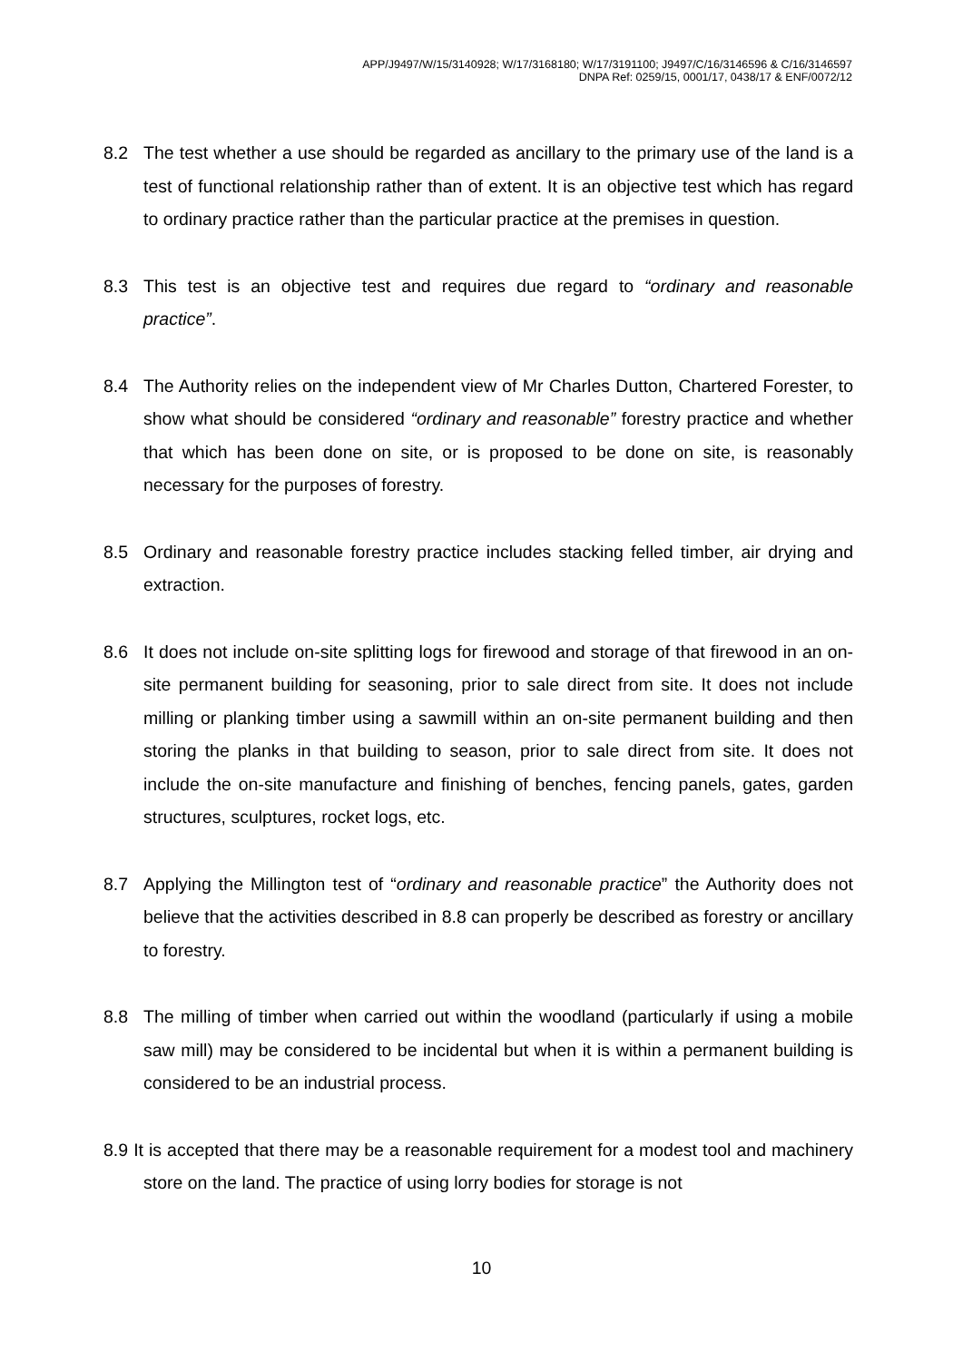APP/J9497/W/15/3140928; W/17/3168180; W/17/3191100; J9497/C/16/3146596 & C/16/3146597
DNPA Ref: 0259/15, 0001/17, 0438/17 & ENF/0072/12
8.2 The test whether a use should be regarded as ancillary to the primary use of the land is a test of functional relationship rather than of extent. It is an objective test which has regard to ordinary practice rather than the particular practice at the premises in question.
8.3 This test is an objective test and requires due regard to “ordinary and reasonable practice”.
8.4 The Authority relies on the independent view of Mr Charles Dutton, Chartered Forester, to show what should be considered “ordinary and reasonable” forestry practice and whether that which has been done on site, or is proposed to be done on site, is reasonably necessary for the purposes of forestry.
8.5 Ordinary and reasonable forestry practice includes stacking felled timber, air drying and extraction.
8.6 It does not include on-site splitting logs for firewood and storage of that firewood in an on-site permanent building for seasoning, prior to sale direct from site. It does not include milling or planking timber using a sawmill within an on-site permanent building and then storing the planks in that building to season, prior to sale direct from site. It does not include the on-site manufacture and finishing of benches, fencing panels, gates, garden structures, sculptures, rocket logs, etc.
8.7 Applying the Millington test of “ordinary and reasonable practice” the Authority does not believe that the activities described in 8.8 can properly be described as forestry or ancillary to forestry.
8.8 The milling of timber when carried out within the woodland (particularly if using a mobile saw mill) may be considered to be incidental but when it is within a permanent building is considered to be an industrial process.
8.9 It is accepted that there may be a reasonable requirement for a modest tool and machinery store on the land. The practice of using lorry bodies for storage is not
10